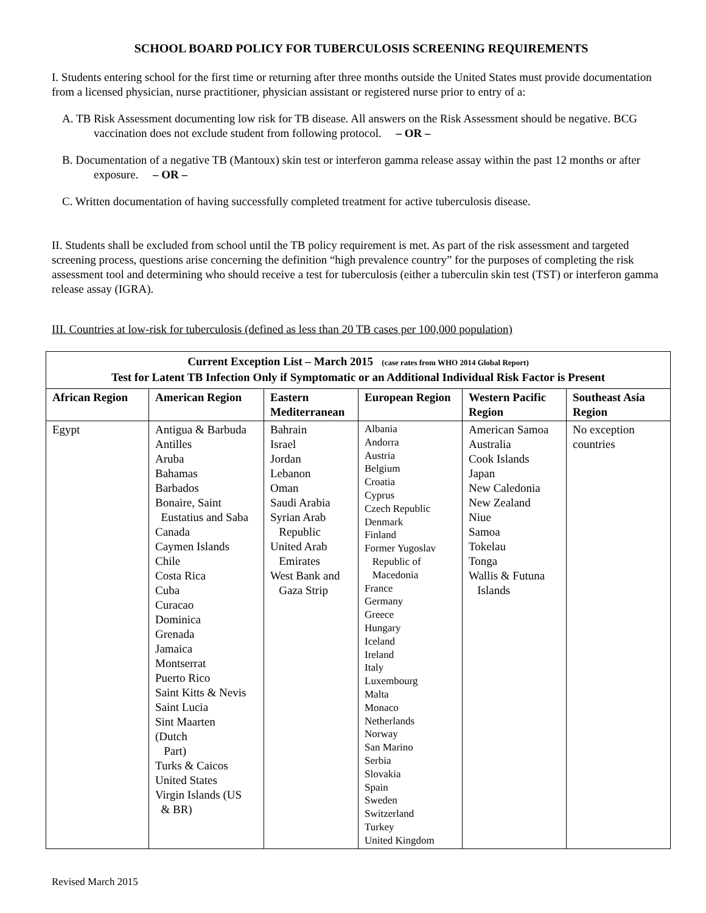SCHOOL BOARD POLICY FOR TUBERCULOSIS SCREENING REQUIREMENTS
I. Students entering school for the first time or returning after three months outside the United States must provide documentation from a licensed physician, nurse practitioner, physician assistant or registered nurse prior to entry of a:
A. TB Risk Assessment documenting low risk for TB disease. All answers on the Risk Assessment should be negative. BCG vaccination does not exclude student from following protocol. – OR –
B. Documentation of a negative TB (Mantoux) skin test or interferon gamma release assay within the past 12 months or after exposure. – OR –
C. Written documentation of having successfully completed treatment for active tuberculosis disease.
II. Students shall be excluded from school until the TB policy requirement is met. As part of the risk assessment and targeted screening process, questions arise concerning the definition “high prevalence country” for the purposes of completing the risk assessment tool and determining who should receive a test for tuberculosis (either a tuberculin skin test (TST) or interferon gamma release assay (IGRA).
III. Countries at low-risk for tuberculosis (defined as less than 20 TB cases per 100,000 population)
| Current Exception List – March 2015 (case rates from WHO 2014 Global Report) Test for Latent TB Infection Only if Symptomatic or an Additional Individual Risk Factor is Present | | | | | |
| African Region | American Region | Eastern Mediterranean | European Region | Western Pacific Region | Southeast Asia Region |
| Egypt | Antigua & Barbuda Antilles Aruba Bahamas Barbados Bonaire, Saint Eustatius and Saba Canada Caymen Islands Chile Costa Rica Cuba Curacao Dominica Grenada Jamaica Montserrat Puerto Rico Saint Kitts & Nevis Saint Lucia Sint Maarten (Dutch Part) Turks & Caicos United States Virgin Islands (US & BR) | Bahrain Israel Jordan Lebanon Oman Saudi Arabia Syrian Arab Republic United Arab Emirates West Bank and Gaza Strip | Albania Andorra Austria Belgium Croatia Cyprus Czech Republic Denmark Finland Former Yugoslav Republic of Macedonia France Germany Greece Hungary Iceland Ireland Italy Luxembourg Malta Monaco Netherlands Norway San Marino Serbia Slovakia Spain Sweden Switzerland Turkey United Kingdom | American Samoa Australia Cook Islands Japan New Caledonia New Zealand Niue Samoa Tokelau Tonga Wallis & Futuna Islands | No exception countries |
Revised March 2015